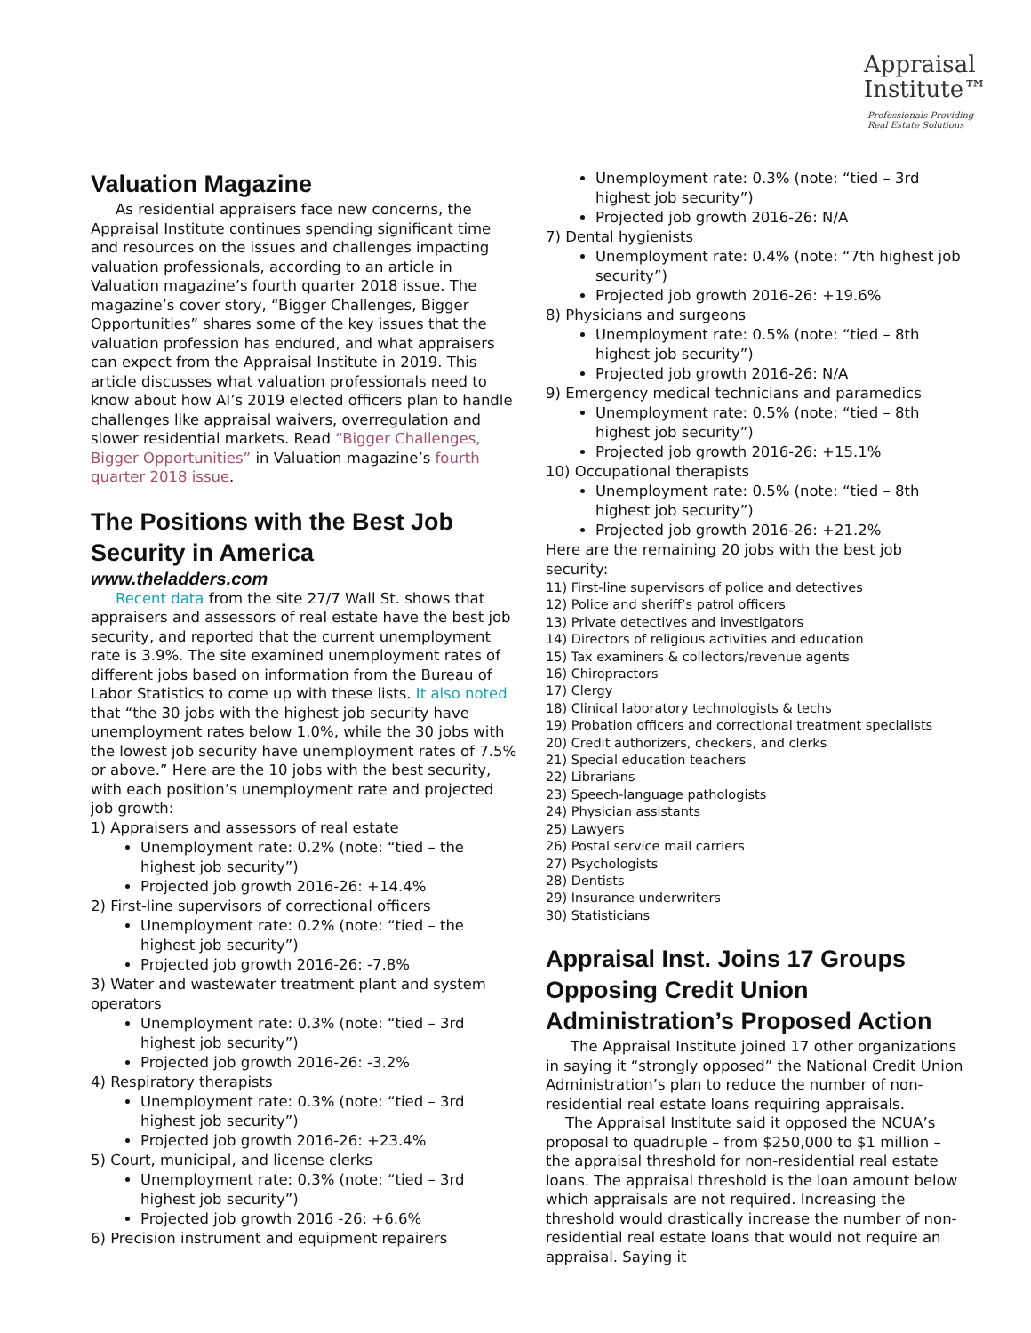Appraisal
Institute™
Professionals Providing
Real Estate Solutions
Valuation Magazine
As residential appraisers face new concerns, the Appraisal Institute continues spending significant time and resources on the issues and challenges impacting valuation professionals, according to an article in Valuation magazine’s fourth quarter 2018 issue. The magazine’s cover story, “Bigger Challenges, Bigger Opportunities” shares some of the key issues that the valuation profession has endured, and what appraisers can expect from the Appraisal Institute in 2019. This article discusses what valuation professionals need to know about how AI’s 2019 elected officers plan to handle challenges like appraisal waivers, overregulation and slower residential markets. Read “Bigger Challenges, Bigger Opportunities” in Valuation magazine’s fourth quarter 2018 issue.
The Positions with the Best Job Security in America
www.theladders.com
Recent data from the site 27/7 Wall St. shows that appraisers and assessors of real estate have the best job security, and reported that the current unemployment rate is 3.9%. The site examined unemployment rates of different jobs based on information from the Bureau of Labor Statistics to come up with these lists. It also noted that “the 30 jobs with the highest job security have unemployment rates below 1.0%, while the 30 jobs with the lowest job security have unemployment rates of 7.5% or above.” Here are the 10 jobs with the best security, with each position’s unemployment rate and projected job growth:
1) Appraisers and assessors of real estate
Unemployment rate: 0.2% (note: “tied – the highest job security”)
Projected job growth 2016-26: +14.4%
2) First-line supervisors of correctional officers
Unemployment rate: 0.2% (note: “tied – the highest job security”)
Projected job growth 2016-26: -7.8%
3) Water and wastewater treatment plant and system operators
Unemployment rate: 0.3% (note: “tied – 3rd highest job security”)
Projected job growth 2016-26: -3.2%
4) Respiratory therapists
Unemployment rate: 0.3% (note: “tied – 3rd highest job security”)
Projected job growth 2016-26: +23.4%
5) Court, municipal, and license clerks
Unemployment rate: 0.3% (note: “tied – 3rd highest job security”)
Projected job growth 2016 -26: +6.6%
6) Precision instrument and equipment repairers
Unemployment rate: 0.3% (note: “tied – 3rd highest job security”)
Projected job growth 2016-26: N/A
7) Dental hygienists
Unemployment rate: 0.4% (note: “7th highest job security”)
Projected job growth 2016-26: +19.6%
8) Physicians and surgeons
Unemployment rate: 0.5% (note: “tied – 8th highest job security”)
Projected job growth 2016-26: N/A
9) Emergency medical technicians and paramedics
Unemployment rate: 0.5% (note: “tied – 8th highest job security”)
Projected job growth 2016-26: +15.1%
10) Occupational therapists
Unemployment rate: 0.5% (note: “tied – 8th highest job security”)
Projected job growth 2016-26: +21.2%
Here are the remaining 20 jobs with the best job security:
11) First-line supervisors of police and detectives
12) Police and sheriff’s patrol officers
13) Private detectives and investigators
14) Directors of religious activities and education
15) Tax examiners & collectors/revenue agents
16) Chiropractors
17) Clergy
18) Clinical laboratory technologists & techs
19) Probation officers and correctional treatment specialists
20) Credit authorizers, checkers, and clerks
21) Special education teachers
22) Librarians
23) Speech-language pathologists
24) Physician assistants
25) Lawyers
26) Postal service mail carriers
27) Psychologists
28) Dentists
29) Insurance underwriters
30) Statisticians
Appraisal Inst. Joins 17 Groups Opposing Credit Union Administration’s Proposed Action
The Appraisal Institute joined 17 other organizations in saying it “strongly opposed” the National Credit Union Administration’s plan to reduce the number of non-residential real estate loans requiring appraisals.
The Appraisal Institute said it opposed the NCUA’s proposal to quadruple – from $250,000 to $1 million – the appraisal threshold for non-residential real estate loans. The appraisal threshold is the loan amount below which appraisals are not required. Increasing the threshold would drastically increase the number of non-residential real estate loans that would not require an appraisal. Saying it